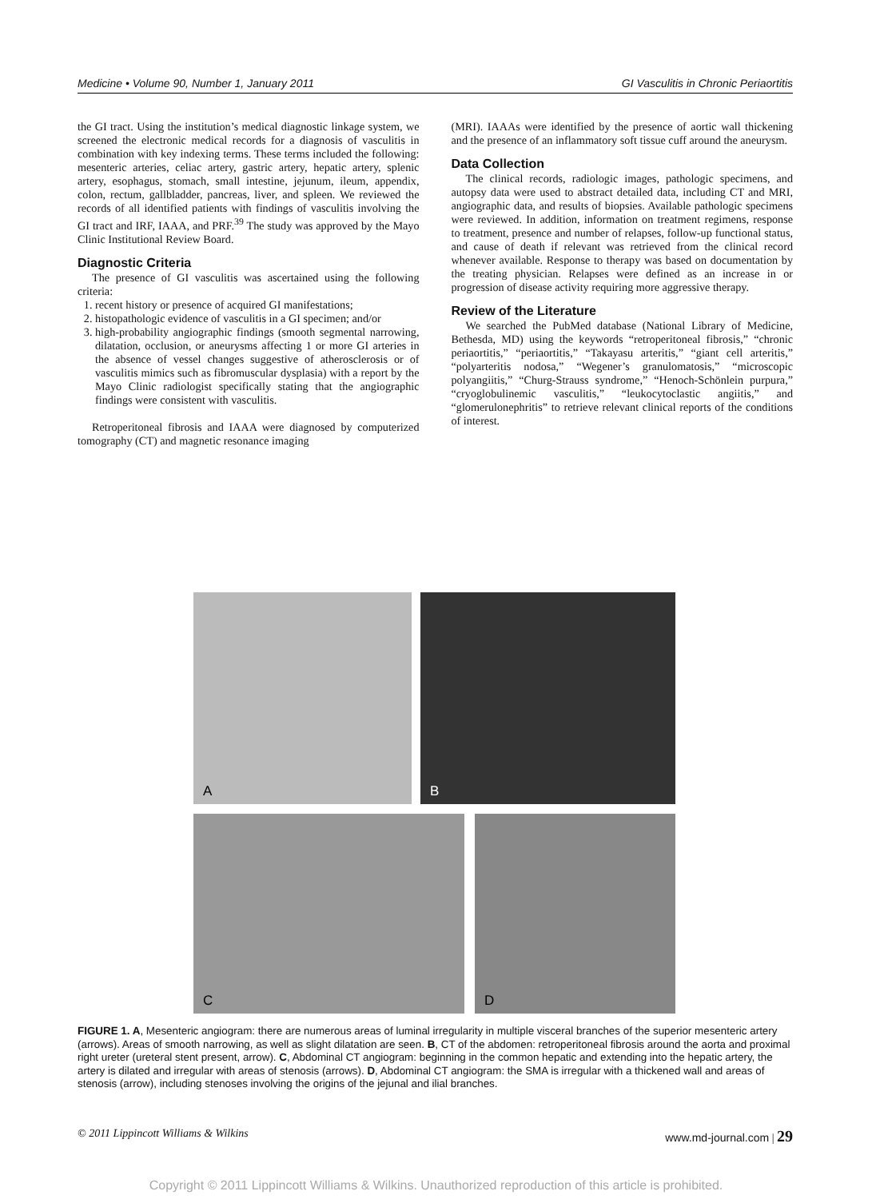Medicine • Volume 90, Number 1, January 2011 GI Vasculitis in Chronic Periaortitis
the GI tract. Using the institution’s medical diagnostic linkage system, we screened the electronic medical records for a diagnosis of vasculitis in combination with key indexing terms. These terms included the following: mesenteric arteries, celiac artery, gastric artery, hepatic artery, splenic artery, esophagus, stomach, small intestine, jejunum, ileum, appendix, colon, rectum, gallbladder, pancreas, liver, and spleen. We reviewed the records of all identified patients with findings of vasculitis involving the GI tract and IRF, IAAA, and PRF.<sup>39</sup> The study was approved by the Mayo Clinic Institutional Review Board.
Diagnostic Criteria
The presence of GI vasculitis was ascertained using the following criteria:
1. recent history or presence of acquired GI manifestations;
2. histopathologic evidence of vasculitis in a GI specimen; and/or
3. high-probability angiographic findings (smooth segmental narrowing, dilatation, occlusion, or aneurysms affecting 1 or more GI arteries in the absence of vessel changes suggestive of atherosclerosis or of vasculitis mimics such as fibromuscular dysplasia) with a report by the Mayo Clinic radiologist specifically stating that the angiographic findings were consistent with vasculitis.
Retroperitoneal fibrosis and IAAA were diagnosed by computerized tomography (CT) and magnetic resonance imaging
(MRI). IAAAs were identified by the presence of aortic wall thickening and the presence of an inflammatory soft tissue cuff around the aneurysm.
Data Collection
The clinical records, radiologic images, pathologic specimens, and autopsy data were used to abstract detailed data, including CT and MRI, angiographic data, and results of biopsies. Available pathologic specimens were reviewed. In addition, information on treatment regimens, response to treatment, presence and number of relapses, follow-up functional status, and cause of death if relevant was retrieved from the clinical record whenever available. Response to therapy was based on documentation by the treating physician. Relapses were defined as an increase in or progression of disease activity requiring more aggressive therapy.
Review of the Literature
We searched the PubMed database (National Library of Medicine, Bethesda, MD) using the keywords “retroperitoneal fibrosis,” “chronic periaortitis,” “periaortitis,” “Takayasu arteritis,” “giant cell arteritis,” “polyarteritis nodosa,” “Wegener’s granulomatosis,” “microscopic polyangiitis,” “Churg-Strauss syndrome,” “Henoch-Schönlein purpura,” “cryoglobulinemic vasculitis,” “leukocytoclastic angiitis,” and “glomerulonephritis” to retrieve relevant clinical reports of the conditions of interest.
A
B
C
D
FIGURE 1. A, Mesenteric angiogram: there are numerous areas of luminal irregularity in multiple visceral branches of the superior mesenteric artery (arrows). Areas of smooth narrowing, as well as slight dilatation are seen. B, CT of the abdomen: retroperitoneal fibrosis around the aorta and proximal right ureter (ureteral stent present, arrow). C, Abdominal CT angiogram: beginning in the common hepatic and extending into the hepatic artery, the artery is dilated and irregular with areas of stenosis (arrows). D, Abdominal CT angiogram: the SMA is irregular with a thickened wall and areas of stenosis (arrow), including stenoses involving the origins of the jejunal and ilial branches.
© 2011 Lippincott Williams & Wilkins www.md-journal.com | 29
Copyright © 2011 Lippincott Williams & Wilkins. Unauthorized reproduction of this article is prohibited.